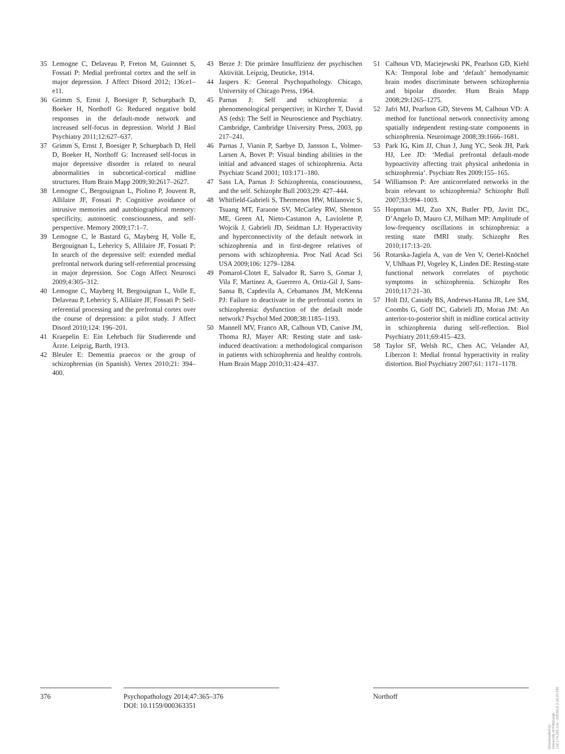35 Lemogne C, Delaveau P, Freton M, Guionnet S, Fossati P: Medial prefrontal cortex and the self in major depression. J Affect Disord 2012; 136:e1–e11.
36 Grimm S, Ernst J, Boesiger P, Schuepbach D, Boeker H, Northoff G: Reduced negative bold responses in the default-mode network and increased self-focus in depression. World J Biol Psychiatry 2011;12:627–637.
37 Grimm S, Ernst J, Boesiger P, Schuepbach D, Hell D, Boeker H, Northoff G: Increased self-focus in major depressive disorder is related to neural abnormalities in subcortical-cortical midline structures. Hum Brain Mapp 2009;30:2617–2627.
38 Lemogne C, Bergouignan L, Piolino P, Jouvent R, Allilaire JF, Fossati P: Cognitive avoidance of intrusive memories and autobiographical memory: specificity, autonoetic consciousness, and self-perspective. Memory 2009;17:1–7.
39 Lemogne C, le Bastard G, Mayberg H, Volle E, Bergouignan L, Lehericy S, Allilaire JF, Fossati P: In search of the depressive self: extended medial prefrontal network during self-referential processing in major depression. Soc Cogn Affect Neurosci 2009;4:305–312.
40 Lemogne C, Mayberg H, Bergouignan L, Volle E, Delaveau P, Lehericy S, Allilaire JF, Fossati P: Self-referential processing and the prefrontal cortex over the course of depression: a pilot study. J Affect Disord 2010;124: 196–201.
41 Kraepelin E: Ein Lehrbuch für Studierende und Ärzte. Leipzig, Barth, 1913.
42 Bleuler E: Dementia praecox or the group of schizophrenias (in Spanish). Vertex 2010;21: 394–400.
43 Berze J: Die primäre Insuffizienz der psychischen Aktivität. Leipzig, Deuticke, 1914.
44 Jaspers K: General Psychopathology. Chicago, University of Chicago Press, 1964.
45 Parnas J: Self and schizophrenia: a phenomenological perspective; in Kircher T, David AS (eds): The Self in Neuroscience and Psychiatry. Cambridge, Cambridge University Press, 2003, pp 217–241.
46 Parnas J, Vianin P, Saebye D, Jansson L, Volmer-Larsen A, Bovet P: Visual binding abilities in the initial and advanced stages of schizophrenia. Acta Psychiatr Scand 2001; 103:171–180.
47 Sass LA, Parnas J: Schizophrenia, consciousness, and the self. Schizophr Bull 2003;29: 427–444.
48 Whitfield-Gabrieli S, Thermenos HW, Milanovic S, Tsuang MT, Faraone SV, McCarley RW, Shenton ME, Green AI, Nieto-Castanon A, Laviolette P, Wojcik J, Gabrieli JD, Seidman LJ: Hyperactivity and hyperconnectivity of the default network in schizophrenia and in first-degree relatives of persons with schizophrenia. Proc Natl Acad Sci USA 2009;106: 1279–1284.
49 Pomarol-Clotet E, Salvador R, Sarro S, Gomar J, Vila F, Martinez A, Guerrero A, Ortiz-Gil J, Sans-Sansa B, Capdevila A, Cebamanos JM, McKenna PJ: Failure to deactivate in the prefrontal cortex in schizophrenia: dysfunction of the default mode network? Psychol Med 2008;38:1185–1193.
50 Mannell MV, Franco AR, Calhoun VD, Canive JM, Thoma RJ, Mayer AR: Resting state and task-induced deactivation: a methodological comparison in patients with schizophrenia and healthy controls. Hum Brain Mapp 2010;31:424–437.
51 Calhoun VD, Maciejewski PK, Pearlson GD, Kiehl KA: Temporal lobe and ‘default’ hemodynamic brain modes discriminate between schizophrenia and bipolar disorder. Hum Brain Mapp 2008;29:1265–1275.
52 Jafri MJ, Pearlson GD, Stevens M, Calhoun VD: A method for functional network connectivity among spatially independent resting-state components in schizophrenia. Neuroimage 2008;39:1666–1681.
53 Park IG, Kim JJ, Chun J, Jung YC, Seok JH, Park HJ, Lee JD: ‘Medial prefrontal default-mode hypoactivity affecting trait physical anhedonia in schizophrenia’. Psychiatr Res 2009:155–165.
54 Williamson P: Are anticorrelated networks in the brain relevant to schizophrenia? Schizophr Bull 2007;33:994–1003.
55 Hoptman MJ, Zuo XN, Butler PD, Javitt DC, D’Angelo D, Mauro CJ, Milham MP: Amplitude of low-frequency oscillations in schizophrenia: a resting state fMRI study. Schizophr Res 2010;117:13–20.
56 Rotarska-Jagiela A, van de Ven V, Oertel-Knöchel V, Uhlhaas PJ, Vogeley K, Linden DE: Resting-state functional network correlates of psychotic symptoms in schizophrenia. Schizophr Res 2010;117:21–30.
57 Holt DJ, Cassidy BS, Andrews-Hanna JR, Lee SM, Coombs G, Goff DC, Gabrieli JD, Moran JM: An anterior-to-posterior shift in midline cortical activity in schizophrenia during self-reflection. Biol Psychiatry 2011;69:415–423.
58 Taylor SF, Welsh RC, Chen AC, Velander AJ, Liberzon I: Medial frontal hyperactivity in reality distortion. Biol Psychiatry 2007;61: 1171–1178.
376 Psychopathology 2014;47:365–376
DOI: 10.1159/000363351
Northoff
Downloaded by:
University of Pittsburgh
132.174.255.116 - 2/3/2015 2:16:20 PM